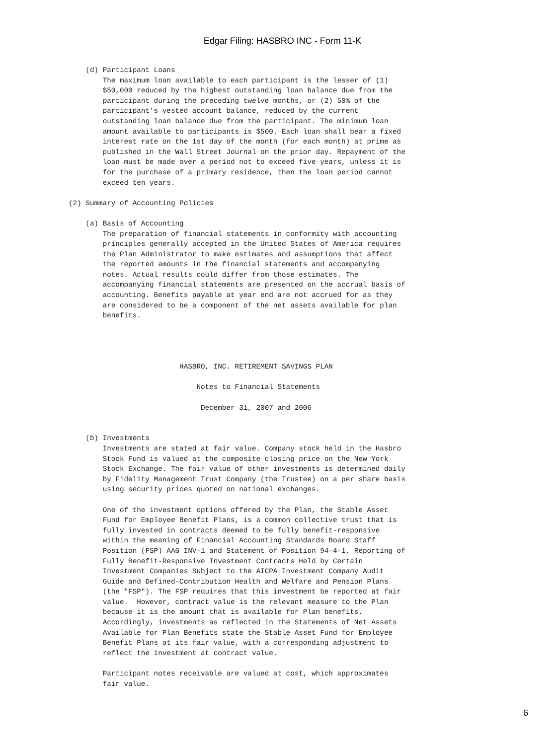Edgar Filing: HASBRO INC - Form 11-K
    (d) Participant Loans
        The maximum loan available to each participant is the lesser of (1)
        $50,000 reduced by the highest outstanding loan balance due from the
        participant during the preceding twelve months, or (2) 50% of the
        participant's vested account balance, reduced by the current
        outstanding loan balance due from the participant. The minimum loan
        amount available to participants is $500. Each loan shall bear a fixed
        interest rate on the 1st day of the month (for each month) at prime as
        published in the Wall Street Journal on the prior day. Repayment of the
        loan must be made over a period not to exceed five years, unless it is
        for the purchase of a primary residence, then the loan period cannot
        exceed ten years.

(2) Summary of Accounting Policies

    (a) Basis of Accounting
        The preparation of financial statements in conformity with accounting
        principles generally accepted in the United States of America requires
        the Plan Administrator to make estimates and assumptions that affect
        the reported amounts in the financial statements and accompanying
        notes. Actual results could differ from those estimates. The
        accompanying financial statements are presented on the accrual basis of
        accounting. Benefits payable at year end are not accrued for as they
        are considered to be a component of the net assets available for plan
        benefits.




                          HASBRO, INC. RETIREMENT SAVINGS PLAN

                              Notes to Financial Statements

                               December 31, 2007 and 2006


    (b) Investments
        Investments are stated at fair value. Company stock held in the Hasbro
        Stock Fund is valued at the composite closing price on the New York
        Stock Exchange. The fair value of other investments is determined daily
        by Fidelity Management Trust Company (the Trustee) on a per share basis
        using security prices quoted on national exchanges.

        One of the investment options offered by the Plan, the Stable Asset
        Fund for Employee Benefit Plans, is a common collective trust that is
        fully invested in contracts deemed to be fully benefit-responsive
        within the meaning of Financial Accounting Standards Board Staff
        Position (FSP) AAG INV-1 and Statement of Position 94-4-1, Reporting of
        Fully Benefit-Responsive Investment Contracts Held by Certain
        Investment Companies Subject to the AICPA Investment Company Audit
        Guide and Defined-Contribution Health and Welfare and Pension Plans
        (the "FSP"). The FSP requires that this investment be reported at fair
        value.  However, contract value is the relevant measure to the Plan
        because it is the amount that is available for Plan benefits.
        Accordingly, investments as reflected in the Statements of Net Assets
        Available for Plan Benefits state the Stable Asset Fund for Employee
        Benefit Plans at its fair value, with a corresponding adjustment to
        reflect the investment at contract value.

        Participant notes receivable are valued at cost, which approximates
        fair value.
6